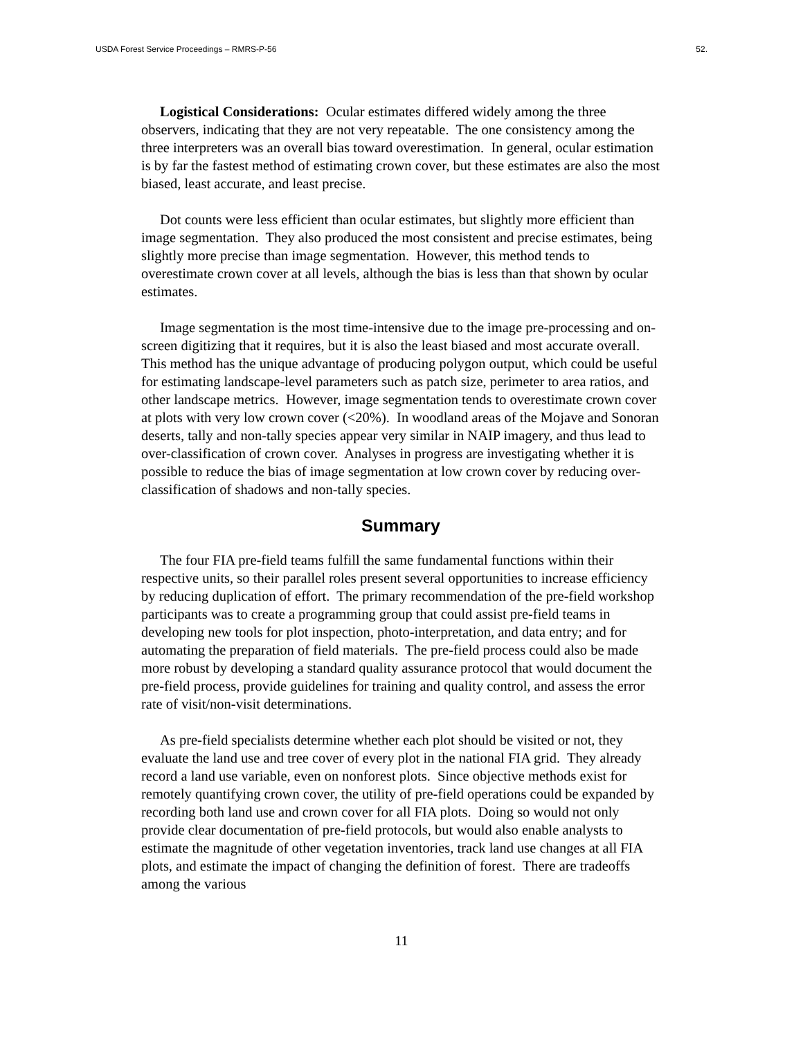USDA Forest Service Proceedings – RMRS-P-56 52.
Logistical Considerations: Ocular estimates differed widely among the three observers, indicating that they are not very repeatable. The one consistency among the three interpreters was an overall bias toward overestimation. In general, ocular estimation is by far the fastest method of estimating crown cover, but these estimates are also the most biased, least accurate, and least precise.
Dot counts were less efficient than ocular estimates, but slightly more efficient than image segmentation. They also produced the most consistent and precise estimates, being slightly more precise than image segmentation. However, this method tends to overestimate crown cover at all levels, although the bias is less than that shown by ocular estimates.
Image segmentation is the most time-intensive due to the image pre-processing and on-screen digitizing that it requires, but it is also the least biased and most accurate overall. This method has the unique advantage of producing polygon output, which could be useful for estimating landscape-level parameters such as patch size, perimeter to area ratios, and other landscape metrics. However, image segmentation tends to overestimate crown cover at plots with very low crown cover (<20%). In woodland areas of the Mojave and Sonoran deserts, tally and non-tally species appear very similar in NAIP imagery, and thus lead to over-classification of crown cover. Analyses in progress are investigating whether it is possible to reduce the bias of image segmentation at low crown cover by reducing over-classification of shadows and non-tally species.
Summary
The four FIA pre-field teams fulfill the same fundamental functions within their respective units, so their parallel roles present several opportunities to increase efficiency by reducing duplication of effort. The primary recommendation of the pre-field workshop participants was to create a programming group that could assist pre-field teams in developing new tools for plot inspection, photo-interpretation, and data entry; and for automating the preparation of field materials. The pre-field process could also be made more robust by developing a standard quality assurance protocol that would document the pre-field process, provide guidelines for training and quality control, and assess the error rate of visit/non-visit determinations.
As pre-field specialists determine whether each plot should be visited or not, they evaluate the land use and tree cover of every plot in the national FIA grid. They already record a land use variable, even on nonforest plots. Since objective methods exist for remotely quantifying crown cover, the utility of pre-field operations could be expanded by recording both land use and crown cover for all FIA plots. Doing so would not only provide clear documentation of pre-field protocols, but would also enable analysts to estimate the magnitude of other vegetation inventories, track land use changes at all FIA plots, and estimate the impact of changing the definition of forest. There are tradeoffs among the various
11